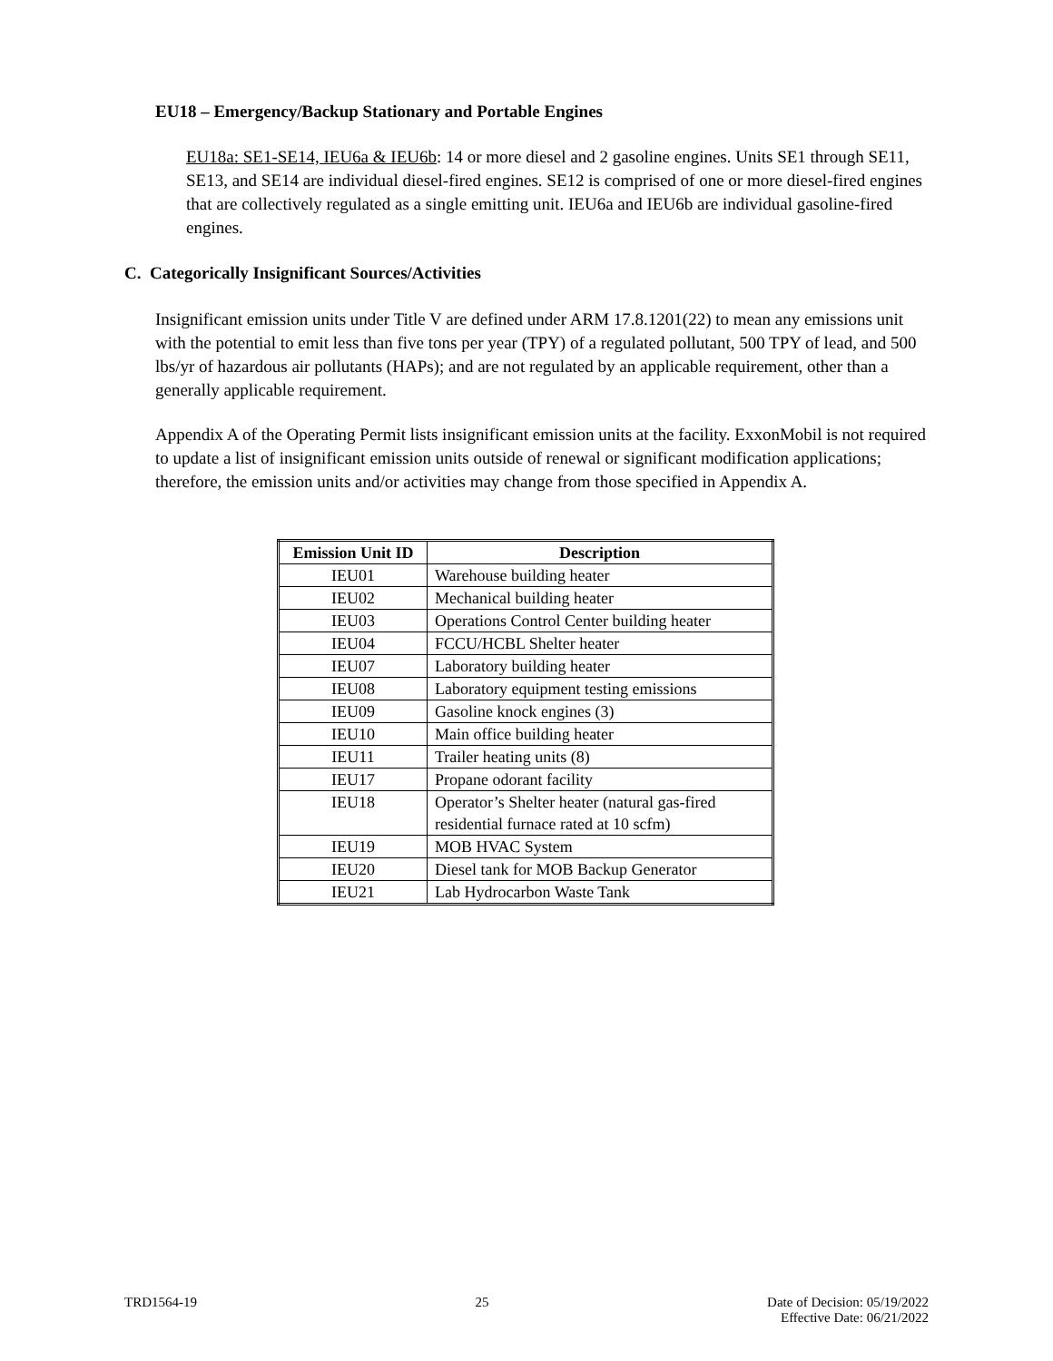EU18 – Emergency/Backup Stationary and Portable Engines
EU18a: SE1-SE14, IEU6a & IEU6b: 14 or more diesel and 2 gasoline engines. Units SE1 through SE11, SE13, and SE14 are individual diesel-fired engines. SE12 is comprised of one or more diesel-fired engines that are collectively regulated as a single emitting unit. IEU6a and IEU6b are individual gasoline-fired engines.
C. Categorically Insignificant Sources/Activities
Insignificant emission units under Title V are defined under ARM 17.8.1201(22) to mean any emissions unit with the potential to emit less than five tons per year (TPY) of a regulated pollutant, 500 TPY of lead, and 500 lbs/yr of hazardous air pollutants (HAPs); and are not regulated by an applicable requirement, other than a generally applicable requirement.
Appendix A of the Operating Permit lists insignificant emission units at the facility. ExxonMobil is not required to update a list of insignificant emission units outside of renewal or significant modification applications; therefore, the emission units and/or activities may change from those specified in Appendix A.
| Emission Unit ID | Description |
| --- | --- |
| IEU01 | Warehouse building heater |
| IEU02 | Mechanical building heater |
| IEU03 | Operations Control Center building heater |
| IEU04 | FCCU/HCBL Shelter heater |
| IEU07 | Laboratory building heater |
| IEU08 | Laboratory equipment testing emissions |
| IEU09 | Gasoline knock engines (3) |
| IEU10 | Main office building heater |
| IEU11 | Trailer heating units (8) |
| IEU17 | Propane odorant facility |
| IEU18 | Operator’s Shelter heater (natural gas-fired residential furnace rated at 10 scfm) |
| IEU19 | MOB HVAC System |
| IEU20 | Diesel tank for MOB Backup Generator |
| IEU21 | Lab Hydrocarbon Waste Tank |
TRD1564-19 25 Date of Decision: 05/19/2022
Effective Date: 06/21/2022